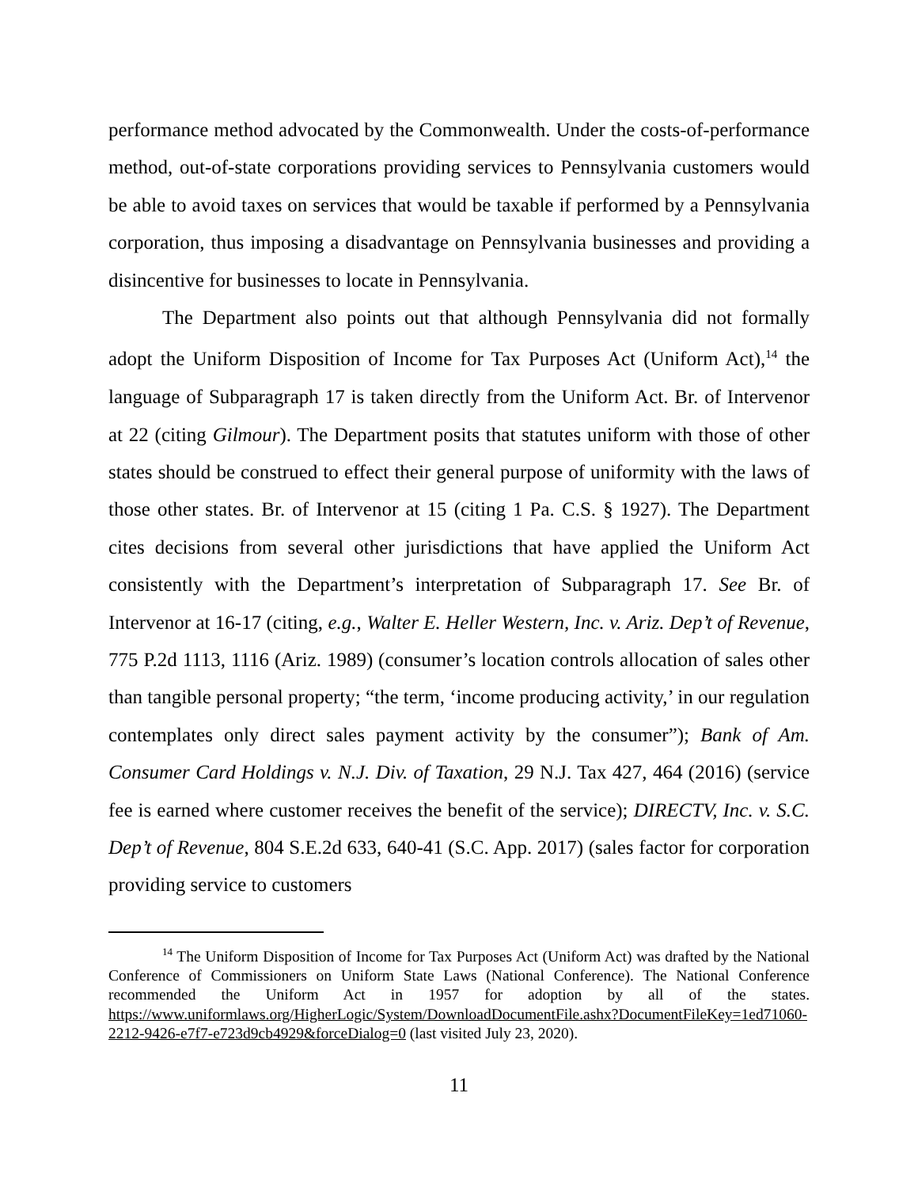performance method advocated by the Commonwealth. Under the costs-of-performance method, out-of-state corporations providing services to Pennsylvania customers would be able to avoid taxes on services that would be taxable if performed by a Pennsylvania corporation, thus imposing a disadvantage on Pennsylvania businesses and providing a disincentive for businesses to locate in Pennsylvania.
The Department also points out that although Pennsylvania did not formally adopt the Uniform Disposition of Income for Tax Purposes Act (Uniform Act),<sup>14</sup> the language of Subparagraph 17 is taken directly from the Uniform Act. Br. of Intervenor at 22 (citing Gilmour). The Department posits that statutes uniform with those of other states should be construed to effect their general purpose of uniformity with the laws of those other states. Br. of Intervenor at 15 (citing 1 Pa. C.S. § 1927). The Department cites decisions from several other jurisdictions that have applied the Uniform Act consistently with the Department’s interpretation of Subparagraph 17. See Br. of Intervenor at 16-17 (citing, e.g., Walter E. Heller Western, Inc. v. Ariz. Dep’t of Revenue, 775 P.2d 1113, 1116 (Ariz. 1989) (consumer’s location controls allocation of sales other than tangible personal property; “the term, ‘income producing activity,’ in our regulation contemplates only direct sales payment activity by the consumer”); Bank of Am. Consumer Card Holdings v. N.J. Div. of Taxation, 29 N.J. Tax 427, 464 (2016) (service fee is earned where customer receives the benefit of the service); DIRECTV, Inc. v. S.C. Dep’t of Revenue, 804 S.E.2d 633, 640-41 (S.C. App. 2017) (sales factor for corporation providing service to customers
<sup>14</sup> The Uniform Disposition of Income for Tax Purposes Act (Uniform Act) was drafted by the National Conference of Commissioners on Uniform State Laws (National Conference). The National Conference recommended the Uniform Act in 1957 for adoption by all of the states. https://www.uniformlaws.org/HigherLogic/System/DownloadDocumentFile.ashx?DocumentFileKey=1ed71060-2212-9426-e7f7-e723d9cb4929&forceDialog=0 (last visited July 23, 2020).
11